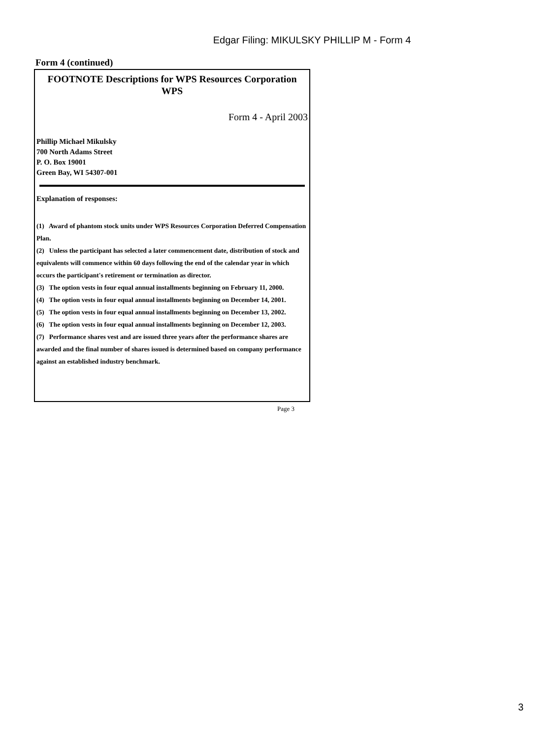Edgar Filing: MIKULSKY PHILLIP M - Form 4
Form 4 (continued)
FOOTNOTE Descriptions for WPS Resources Corporation
WPS
Form 4 - April 2003
Phillip Michael Mikulsky
700 North Adams Street
P. O. Box 19001
Green Bay, WI 54307-001
Explanation of responses:
(1) Award of phantom stock units under WPS Resources Corporation Deferred Compensation Plan.
(2) Unless the participant has selected a later commencement date, distribution of stock and equivalents will commence within 60 days following the end of the calendar year in which occurs the participant's retirement or termination as director.
(3) The option vests in four equal annual installments beginning on February 11, 2000.
(4) The option vests in four equal annual installments beginning on December 14, 2001.
(5) The option vests in four equal annual installments beginning on December 13, 2002.
(6) The option vests in four equal annual installments beginning on December 12, 2003.
(7) Performance shares vest and are issued three years after the performance shares are awarded and the final number of shares issued is determined based on company performance against an established industry benchmark.
Page 3
3